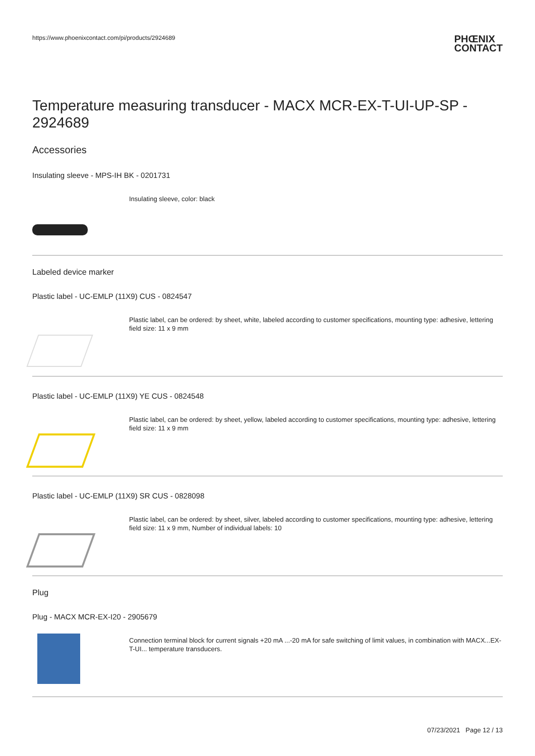https://www.phoenixcontact.com/pi/products/2924689 PHŒNIX
CONTACT
Temperature measuring transducer - MACX MCR-EX-T-UI-UP-SP - 2924689
Accessories
Insulating sleeve - MPS-IH BK - 0201731
Insulating sleeve, color: black
Labeled device marker
Plastic label - UC-EMLP (11X9) CUS - 0824547
Plastic label, can be ordered: by sheet, white, labeled according to customer specifications, mounting type: adhesive, lettering field size: 11 x 9 mm
Plastic label - UC-EMLP (11X9) YE CUS - 0824548
Plastic label, can be ordered: by sheet, yellow, labeled according to customer specifications, mounting type: adhesive, lettering field size: 11 x 9 mm
Plastic label - UC-EMLP (11X9) SR CUS - 0828098
Plastic label, can be ordered: by sheet, silver, labeled according to customer specifications, mounting type: adhesive, lettering field size: 11 x 9 mm, Number of individual labels: 10
Plug
Plug - MACX MCR-EX-I20 - 2905679
Connection terminal block for current signals +20 mA ...-20 mA for safe switching of limit values, in combination with MACX...EX-T-UI... temperature transducers.
07/23/2021 Page 12 / 13